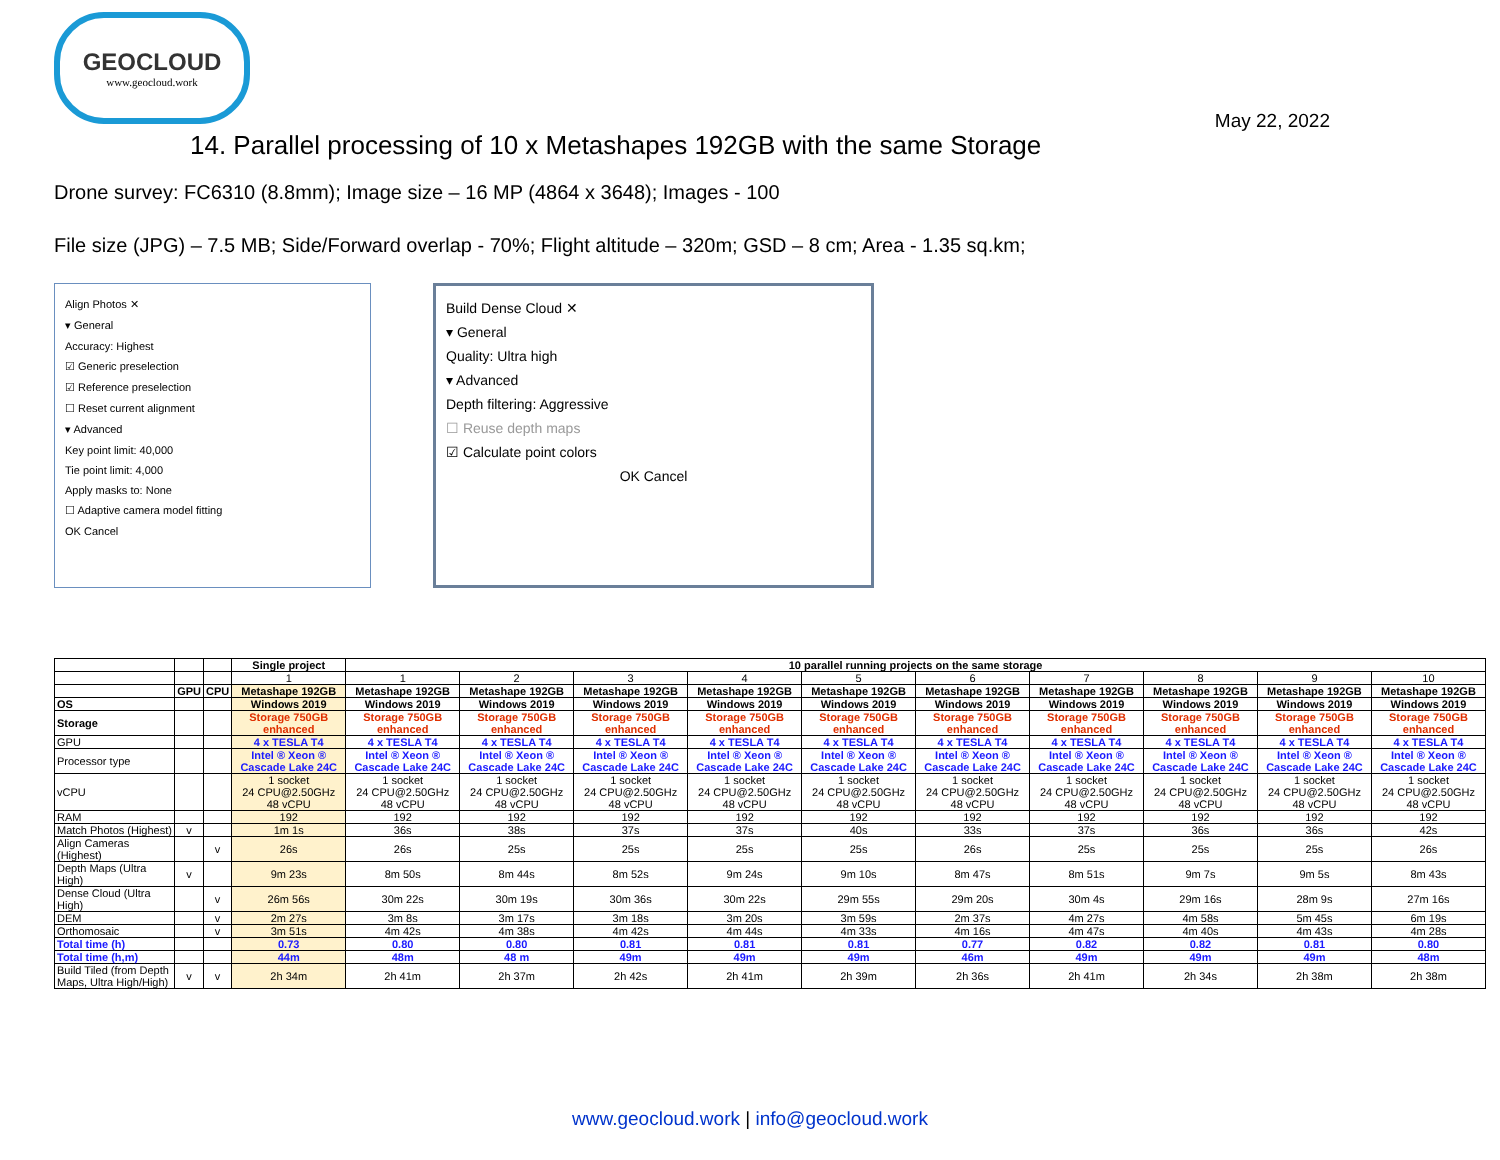GEOCLOUD
www.geocloud.work
May 22, 2022
14. Parallel processing of 10 x Metashapes 192GB with the same Storage
Drone survey: FC6310 (8.8mm); Image size – 16 MP (4864 x 3648); Images - 100
File size (JPG) – 7.5 MB; Side/Forward overlap - 70%; Flight altitude – 320m; GSD – 8 cm; Area - 1.35 sq.km;
Align Photos ✕
▾ General
Accuracy: Highest
☑ Generic preselection
☑ Reference preselection
☐ Reset current alignment
▾ Advanced
Key point limit: 40,000
Tie point limit: 4,000
Apply masks to: None
☐ Adaptive camera model fitting
OK Cancel
Build Dense Cloud ✕
▾ General
Quality: Ultra high
▾ Advanced
Depth filtering: Aggressive
☐ Reuse depth maps
☑ Calculate point colors
OK Cancel
| | | | Single project | 10 parallel running projects on the same storage | | | | | | | | | |
| --- | --- | --- | --- | --- | --- | --- | --- | --- | --- | --- | --- | --- | --- |
| | | | 1 | 1 | 2 | 3 | 4 | 5 | 6 | 7 | 8 | 9 | 10 |
| | GPU | CPU | Metashape 192GB | Metashape 192GB | Metashape 192GB | Metashape 192GB | Metashape 192GB | Metashape 192GB | Metashape 192GB | Metashape 192GB | Metashape 192GB | Metashape 192GB | Metashape 192GB |
| OS | | | Windows 2019 | Windows 2019 | Windows 2019 | Windows 2019 | Windows 2019 | Windows 2019 | Windows 2019 | Windows 2019 | Windows 2019 | Windows 2019 | Windows 2019 |
| Storage | | | Storage 750GB enhanced | Storage 750GB enhanced | Storage 750GB enhanced | Storage 750GB enhanced | Storage 750GB enhanced | Storage 750GB enhanced | Storage 750GB enhanced | Storage 750GB enhanced | Storage 750GB enhanced | Storage 750GB enhanced | Storage 750GB enhanced |
| GPU | | | 4 x TESLA T4 | 4 x TESLA T4 | 4 x TESLA T4 | 4 x TESLA T4 | 4 x TESLA T4 | 4 x TESLA T4 | 4 x TESLA T4 | 4 x TESLA T4 | 4 x TESLA T4 | 4 x TESLA T4 | 4 x TESLA T4 |
| Processor type | | | Intel ® Xeon ® Cascade Lake 24C | Intel ® Xeon ® Cascade Lake 24C | Intel ® Xeon ® Cascade Lake 24C | Intel ® Xeon ® Cascade Lake 24C | Intel ® Xeon ® Cascade Lake 24C | Intel ® Xeon ® Cascade Lake 24C | Intel ® Xeon ® Cascade Lake 24C | Intel ® Xeon ® Cascade Lake 24C | Intel ® Xeon ® Cascade Lake 24C | Intel ® Xeon ® Cascade Lake 24C | Intel ® Xeon ® Cascade Lake 24C |
| vCPU | | | 1 socket 24 CPU@2.50GHz 48 vCPU | 1 socket 24 CPU@2.50GHz 48 vCPU | 1 socket 24 CPU@2.50GHz 48 vCPU | 1 socket 24 CPU@2.50GHz 48 vCPU | 1 socket 24 CPU@2.50GHz 48 vCPU | 1 socket 24 CPU@2.50GHz 48 vCPU | 1 socket 24 CPU@2.50GHz 48 vCPU | 1 socket 24 CPU@2.50GHz 48 vCPU | 1 socket 24 CPU@2.50GHz 48 vCPU | 1 socket 24 CPU@2.50GHz 48 vCPU | 1 socket 24 CPU@2.50GHz 48 vCPU |
| RAM | | | 192 | 192 | 192 | 192 | 192 | 192 | 192 | 192 | 192 | 192 | 192 |
| Match Photos (Highest) | v | | 1m 1s | 36s | 38s | 37s | 37s | 40s | 33s | 37s | 36s | 36s | 42s |
| Align Cameras (Highest) | | v | 26s | 26s | 25s | 25s | 25s | 25s | 26s | 25s | 25s | 25s | 26s |
| Depth Maps (Ultra High) | v | | 9m 23s | 8m 50s | 8m 44s | 8m 52s | 9m 24s | 9m 10s | 8m 47s | 8m 51s | 9m 7s | 9m 5s | 8m 43s |
| Dense Cloud (Ultra High) | | v | 26m 56s | 30m 22s | 30m 19s | 30m 36s | 30m 22s | 29m 55s | 29m 20s | 30m 4s | 29m 16s | 28m 9s | 27m 16s |
| DEM | | v | 2m 27s | 3m 8s | 3m 17s | 3m 18s | 3m 20s | 3m 59s | 2m 37s | 4m 27s | 4m 58s | 5m 45s | 6m 19s |
| Orthomosaic | | v | 3m 51s | 4m 42s | 4m 38s | 4m 42s | 4m 44s | 4m 33s | 4m 16s | 4m 47s | 4m 40s | 4m 43s | 4m 28s |
| Total time (h) | | | 0.73 | 0.80 | 0.80 | 0.81 | 0.81 | 0.81 | 0.77 | 0.82 | 0.82 | 0.81 | 0.80 |
| Total time (h,m) | | | 44m | 48m | 48 m | 49m | 49m | 49m | 46m | 49m | 49m | 49m | 48m |
| Build Tiled (from Depth Maps, Ultra High/High) | v | v | 2h 34m | 2h 41m | 2h 37m | 2h 42s | 2h 41m | 2h 39m | 2h 36s | 2h 41m | 2h 34s | 2h 38m | 2h 38m |
www.geocloud.work | info@geocloud.work